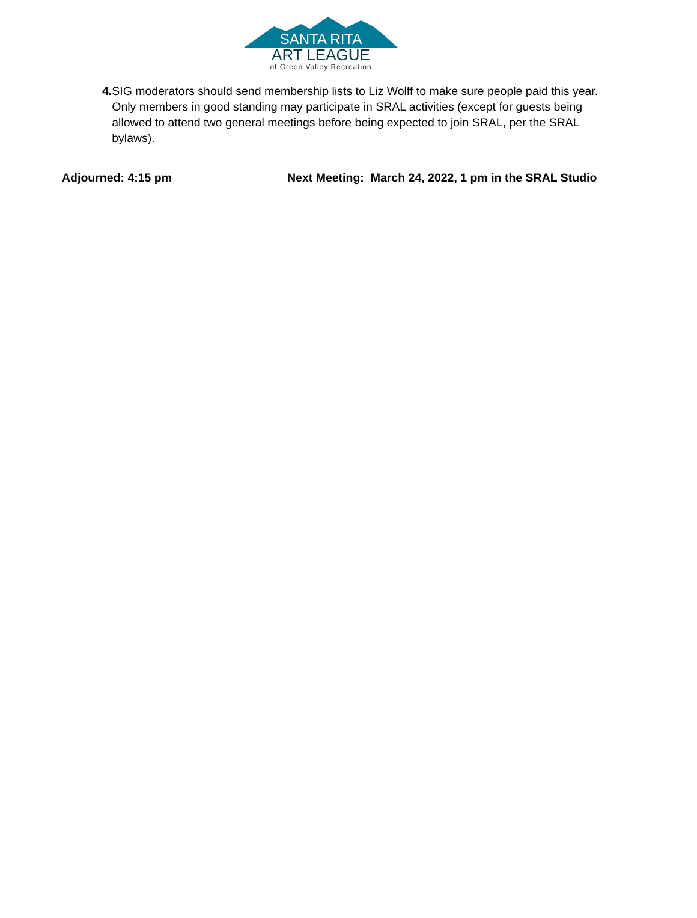SANTA RITA
ART LEAGUE
of Green Valley Recreation
4. SIG moderators should send membership lists to Liz Wolff to make sure people paid this year. Only members in good standing may participate in SRAL activities (except for guests being allowed to attend two general meetings before being expected to join SRAL, per the SRAL bylaws).
Adjourned: 4:15 pm Next Meeting: March 24, 2022, 1 pm in the SRAL Studio